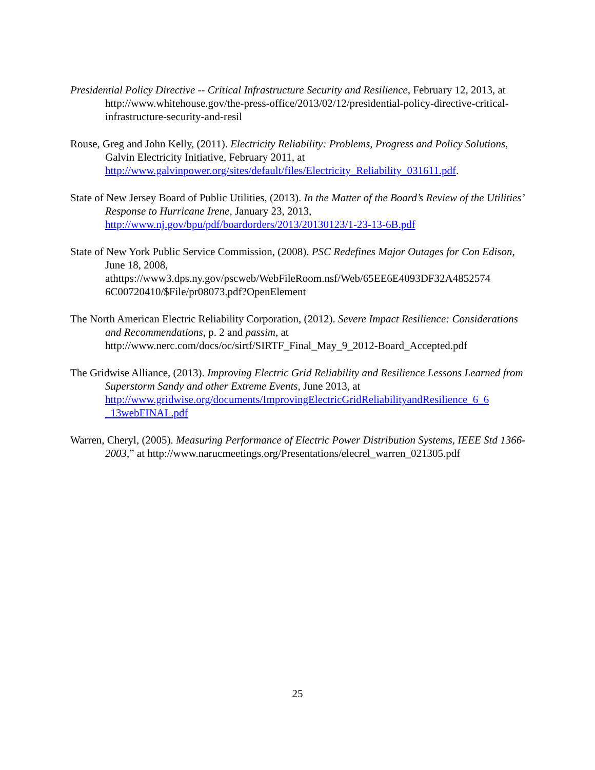Presidential Policy Directive -- Critical Infrastructure Security and Resilience, February 12, 2013, at http://www.whitehouse.gov/the-press-office/2013/02/12/presidential-policy-directive-critical-infrastructure-security-and-resil
Rouse, Greg and John Kelly, (2011). Electricity Reliability: Problems, Progress and Policy Solutions, Galvin Electricity Initiative, February 2011, at http://www.galvinpower.org/sites/default/files/Electricity_Reliability_031611.pdf.
State of New Jersey Board of Public Utilities, (2013). In the Matter of the Board’s Review of the Utilities’ Response to Hurricane Irene, January 23, 2013, http://www.nj.gov/bpu/pdf/boardorders/2013/20130123/1-23-13-6B.pdf
State of New York Public Service Commission, (2008). PSC Redefines Major Outages for Con Edison, June 18, 2008, athttps://www3.dps.ny.gov/pscweb/WebFileRoom.nsf/Web/65EE6E4093DF32A4852574 6C00720410/$File/pr08073.pdf?OpenElement
The North American Electric Reliability Corporation, (2012). Severe Impact Resilience: Considerations and Recommendations, p. 2 and passim, at http://www.nerc.com/docs/oc/sirtf/SIRTF_Final_May_9_2012-Board_Accepted.pdf
The Gridwise Alliance, (2013). Improving Electric Grid Reliability and Resilience Lessons Learned from Superstorm Sandy and other Extreme Events, June 2013, at http://www.gridwise.org/documents/ImprovingElectricGridReliabilityandResilience_6_6 _13webFINAL.pdf
Warren, Cheryl, (2005). Measuring Performance of Electric Power Distribution Systems, IEEE Std 1366-2003,” at http://www.narucmeetings.org/Presentations/elecrel_warren_021305.pdf
25